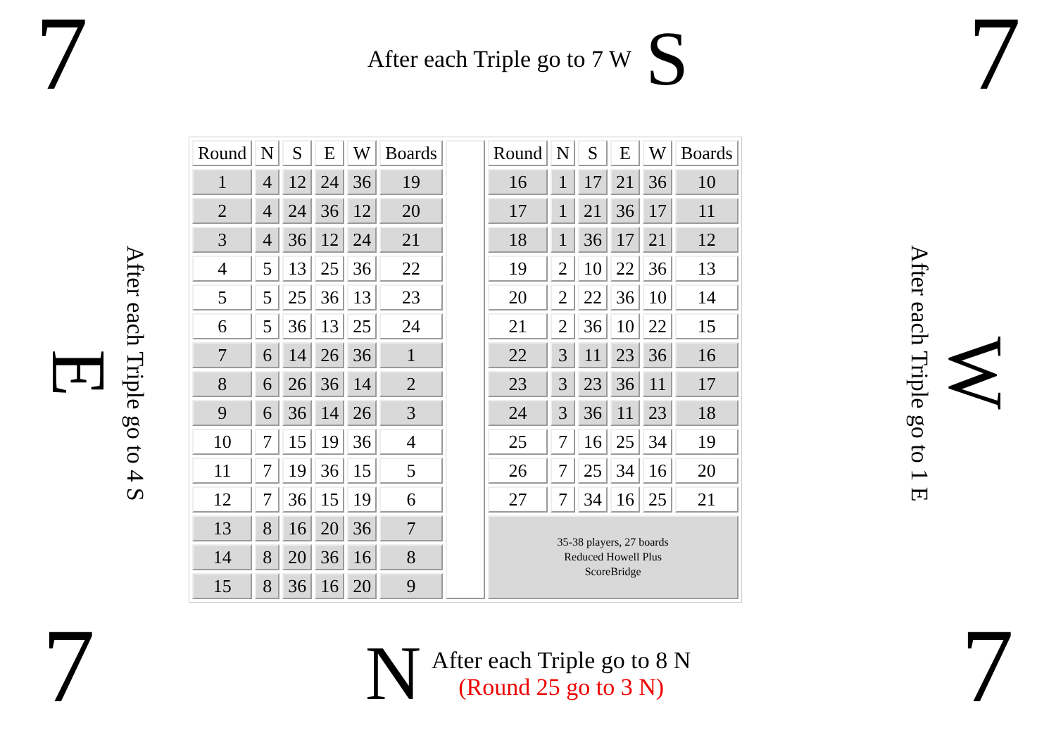7
After each Triple go to 7 W S
7
E After each Triple go to 4 S
| Round | N | S | E | W | Boards | | Round | N | S | E | W | Boards |
| 1 | 4 | 12 | 24 | 36 | 19 | | 16 | 1 | 17 | 21 | 36 | 10 |
| 2 | 4 | 24 | 36 | 12 | 20 | | 17 | 1 | 21 | 36 | 17 | 11 |
| 3 | 4 | 36 | 12 | 24 | 21 | | 18 | 1 | 36 | 17 | 21 | 12 |
| 4 | 5 | 13 | 25 | 36 | 22 | | 19 | 2 | 10 | 22 | 36 | 13 |
| 5 | 5 | 25 | 36 | 13 | 23 | | 20 | 2 | 22 | 36 | 10 | 14 |
| 6 | 5 | 36 | 13 | 25 | 24 | | 21 | 2 | 36 | 10 | 22 | 15 |
| 7 | 6 | 14 | 26 | 36 | 1 | | 22 | 3 | 11 | 23 | 36 | 16 |
| 8 | 6 | 26 | 36 | 14 | 2 | | 23 | 3 | 23 | 36 | 11 | 17 |
| 9 | 6 | 36 | 14 | 26 | 3 | | 24 | 3 | 36 | 11 | 23 | 18 |
| 10 | 7 | 15 | 19 | 36 | 4 | | 25 | 7 | 16 | 25 | 34 | 19 |
| 11 | 7 | 19 | 36 | 15 | 5 | | 26 | 7 | 25 | 34 | 16 | 20 |
| 12 | 7 | 36 | 15 | 19 | 6 | | 27 | 7 | 34 | 16 | 25 | 21 |
| 13 | 8 | 16 | 20 | 36 | 7 | | 35-38 players, 27 boards Reduced Howell Plus ScoreBridge | | | | | |
| 14 | 8 | 20 | 36 | 16 | 8 | | | | | | | |
| 15 | 8 | 36 | 16 | 20 | 9 | | | | | | | |
After each Triple go to 1 E W
7
N
After each Triple go to 8 N
(Round 25 go to 3 N)
7